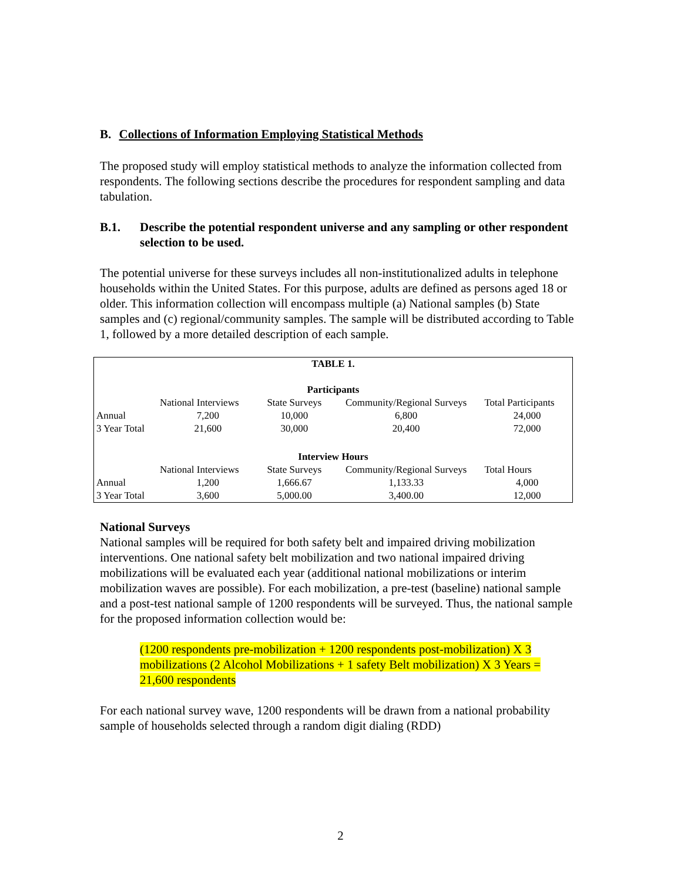B. Collections of Information Employing Statistical Methods
The proposed study will employ statistical methods to analyze the information collected from respondents. The following sections describe the procedures for respondent sampling and data tabulation.
B.1. Describe the potential respondent universe and any sampling or other respondent selection to be used.
The potential universe for these surveys includes all non-institutionalized adults in telephone households within the United States. For this purpose, adults are defined as persons aged 18 or older. This information collection will encompass multiple (a) National samples (b) State samples and (c) regional/community samples. The sample will be distributed according to Table 1, followed by a more detailed description of each sample.
| TABLE 1. | | | | |
| Participants | | | | |
| | National Interviews | State Surveys | Community/Regional Surveys | Total Participants |
| Annual | 7,200 | 10,000 | 6,800 | 24,000 |
| 3 Year Total | 21,600 | 30,000 | 20,400 | 72,000 |
| Interview Hours | | | | |
| | National Interviews | State Surveys | Community/Regional Surveys | Total Hours |
| Annual | 1,200 | 1,666.67 | 1,133.33 | 4,000 |
| 3 Year Total | 3,600 | 5,000.00 | 3,400.00 | 12,000 |
National Surveys
National samples will be required for both safety belt and impaired driving mobilization interventions. One national safety belt mobilization and two national impaired driving mobilizations will be evaluated each year (additional national mobilizations or interim mobilization waves are possible). For each mobilization, a pre-test (baseline) national sample and a post-test national sample of 1200 respondents will be surveyed. Thus, the national sample for the proposed information collection would be:
(1200 respondents pre-mobilization + 1200 respondents post-mobilization) X 3 mobilizations (2 Alcohol Mobilizations + 1 safety Belt mobilization) X 3 Years = 21,600 respondents
For each national survey wave, 1200 respondents will be drawn from a national probability sample of households selected through a random digit dialing (RDD)
2